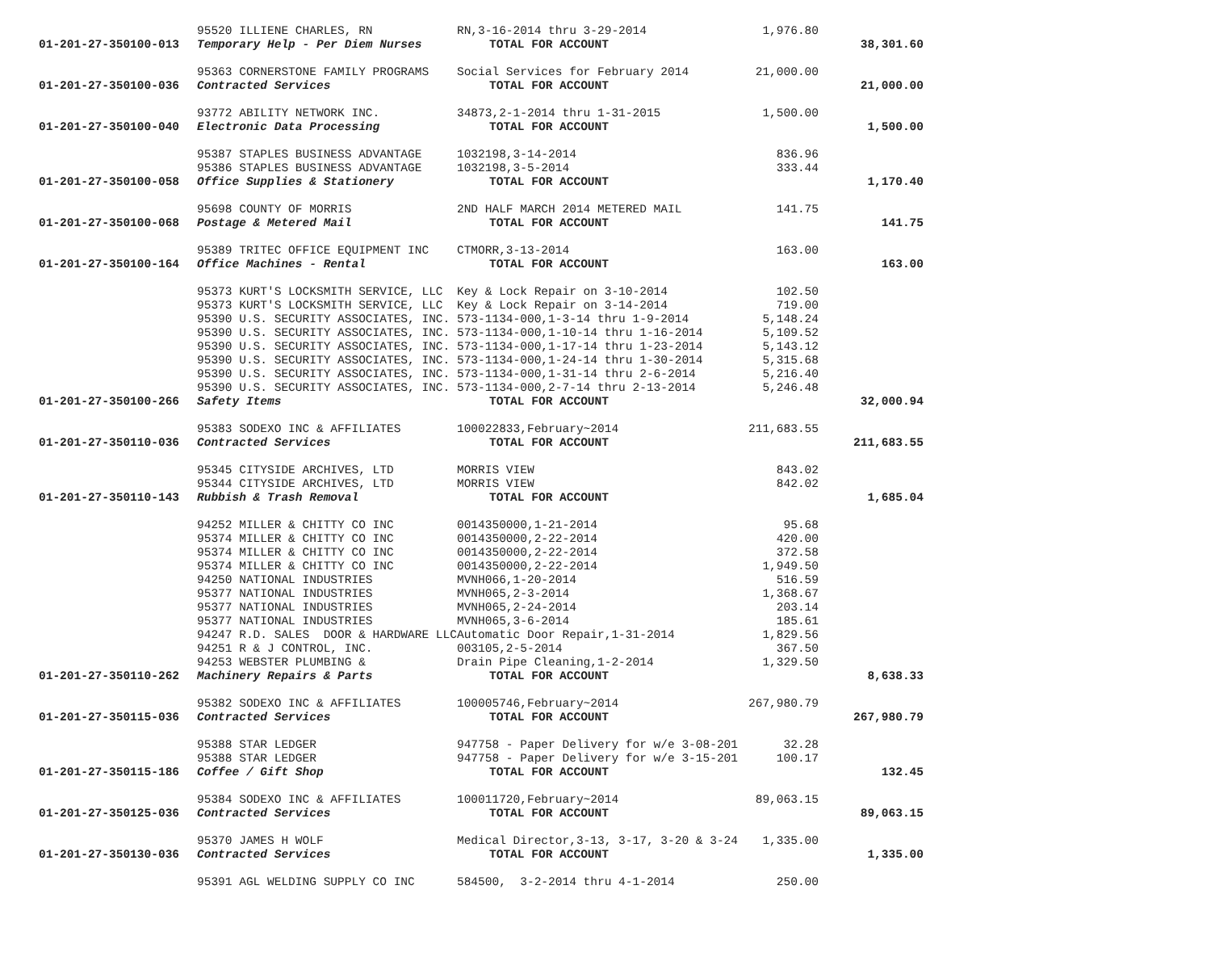| | 95520 ILLIENE CHARLES, RN | RN,3-16-2014 thru 3-29-2014 | 1,976.80 | |
| 01-201-27-350100-013 | Temporary Help - Per Diem Nurses | TOTAL FOR ACCOUNT | | 38,301.60 |
| | 95363 CORNERSTONE FAMILY PROGRAMS | Social Services for February 2014 | 21,000.00 | |
| 01-201-27-350100-036 | Contracted Services | TOTAL FOR ACCOUNT | | 21,000.00 |
| | 93772 ABILITY NETWORK INC. | 34873,2-1-2014 thru 1-31-2015 | 1,500.00 | |
| 01-201-27-350100-040 | Electronic Data Processing | TOTAL FOR ACCOUNT | | 1,500.00 |
| | 95387 STAPLES BUSINESS ADVANTAGE | 1032198,3-14-2014 | 836.96 | |
| | 95386 STAPLES BUSINESS ADVANTAGE | 1032198,3-5-2014 | 333.44 | |
| 01-201-27-350100-058 | Office Supplies & Stationery | TOTAL FOR ACCOUNT | | 1,170.40 |
| | 95698 COUNTY OF MORRIS | 2ND HALF MARCH 2014 METERED MAIL | 141.75 | |
| 01-201-27-350100-068 | Postage & Metered Mail | TOTAL FOR ACCOUNT | | 141.75 |
| | 95389 TRITEC OFFICE EQUIPMENT INC | CTMORR,3-13-2014 | 163.00 | |
| 01-201-27-350100-164 | Office Machines - Rental | TOTAL FOR ACCOUNT | | 163.00 |
| | 95373 KURT'S LOCKSMITH SERVICE, LLC | Key & Lock Repair on 3-10-2014 | 102.50 | |
| | 95373 KURT'S LOCKSMITH SERVICE, LLC | Key & Lock Repair on 3-14-2014 | 719.00 | |
| | 95390 U.S. SECURITY ASSOCIATES, INC. | 573-1134-000,1-3-14 thru 1-9-2014 | 5,148.24 | |
| | 95390 U.S. SECURITY ASSOCIATES, INC. | 573-1134-000,1-10-14 thru 1-16-2014 | 5,109.52 | |
| | 95390 U.S. SECURITY ASSOCIATES, INC. | 573-1134-000,1-17-14 thru 1-23-2014 | 5,143.12 | |
| | 95390 U.S. SECURITY ASSOCIATES, INC. | 573-1134-000,1-24-14 thru 1-30-2014 | 5,315.68 | |
| | 95390 U.S. SECURITY ASSOCIATES, INC. | 573-1134-000,1-31-14 thru 2-6-2014 | 5,216.40 | |
| | 95390 U.S. SECURITY ASSOCIATES, INC. | 573-1134-000,2-7-14 thru 2-13-2014 | 5,246.48 | |
| 01-201-27-350100-266 | Safety Items | TOTAL FOR ACCOUNT | | 32,000.94 |
| | 95383 SODEXO INC & AFFILIATES | 100022833,February~2014 | 211,683.55 | |
| 01-201-27-350110-036 | Contracted Services | TOTAL FOR ACCOUNT | | 211,683.55 |
| | 95345 CITYSIDE ARCHIVES, LTD | MORRIS VIEW | 843.02 | |
| | 95344 CITYSIDE ARCHIVES, LTD | MORRIS VIEW | 842.02 | |
| 01-201-27-350110-143 | Rubbish & Trash Removal | TOTAL FOR ACCOUNT | | 1,685.04 |
| | 94252 MILLER & CHITTY CO INC | 0014350000,1-21-2014 | 95.68 | |
| | 95374 MILLER & CHITTY CO INC | 0014350000,2-22-2014 | 420.00 | |
| | 95374 MILLER & CHITTY CO INC | 0014350000,2-22-2014 | 372.58 | |
| | 95374 MILLER & CHITTY CO INC | 0014350000,2-22-2014 | 1,949.50 | |
| | 94250 NATIONAL INDUSTRIES | MVNH066,1-20-2014 | 516.59 | |
| | 95377 NATIONAL INDUSTRIES | MVNH065,2-3-2014 | 1,368.67 | |
| | 95377 NATIONAL INDUSTRIES | MVNH065,2-24-2014 | 203.14 | |
| | 95377 NATIONAL INDUSTRIES | MVNH065,3-6-2014 | 185.61 | |
| | 94247 R.D. SALES DOOR & HARDWARE LLC | Automatic Door Repair,1-31-2014 | 1,829.56 | |
| | 94251 R & J CONTROL, INC. | 003105,2-5-2014 | 367.50 | |
| | 94253 WEBSTER PLUMBING & | Drain Pipe Cleaning,1-2-2014 | 1,329.50 | |
| 01-201-27-350110-262 | Machinery Repairs & Parts | TOTAL FOR ACCOUNT | | 8,638.33 |
| | 95382 SODEXO INC & AFFILIATES | 100005746,February~2014 | 267,980.79 | |
| 01-201-27-350115-036 | Contracted Services | TOTAL FOR ACCOUNT | | 267,980.79 |
| | 95388 STAR LEDGER | 947758 - Paper Delivery for w/e 3-08-201 | 32.28 | |
| | 95388 STAR LEDGER | 947758 - Paper Delivery for w/e 3-15-201 | 100.17 | |
| 01-201-27-350115-186 | Coffee / Gift Shop | TOTAL FOR ACCOUNT | | 132.45 |
| | 95384 SODEXO INC & AFFILIATES | 100011720,February~2014 | 89,063.15 | |
| 01-201-27-350125-036 | Contracted Services | TOTAL FOR ACCOUNT | | 89,063.15 |
| | 95370 JAMES H WOLF | Medical Director,3-13, 3-17, 3-20 & 3-24 | 1,335.00 | |
| 01-201-27-350130-036 | Contracted Services | TOTAL FOR ACCOUNT | | 1,335.00 |
| | 95391 AGL WELDING SUPPLY CO INC | 584500, 3-2-2014 thru 4-1-2014 | 250.00 | |